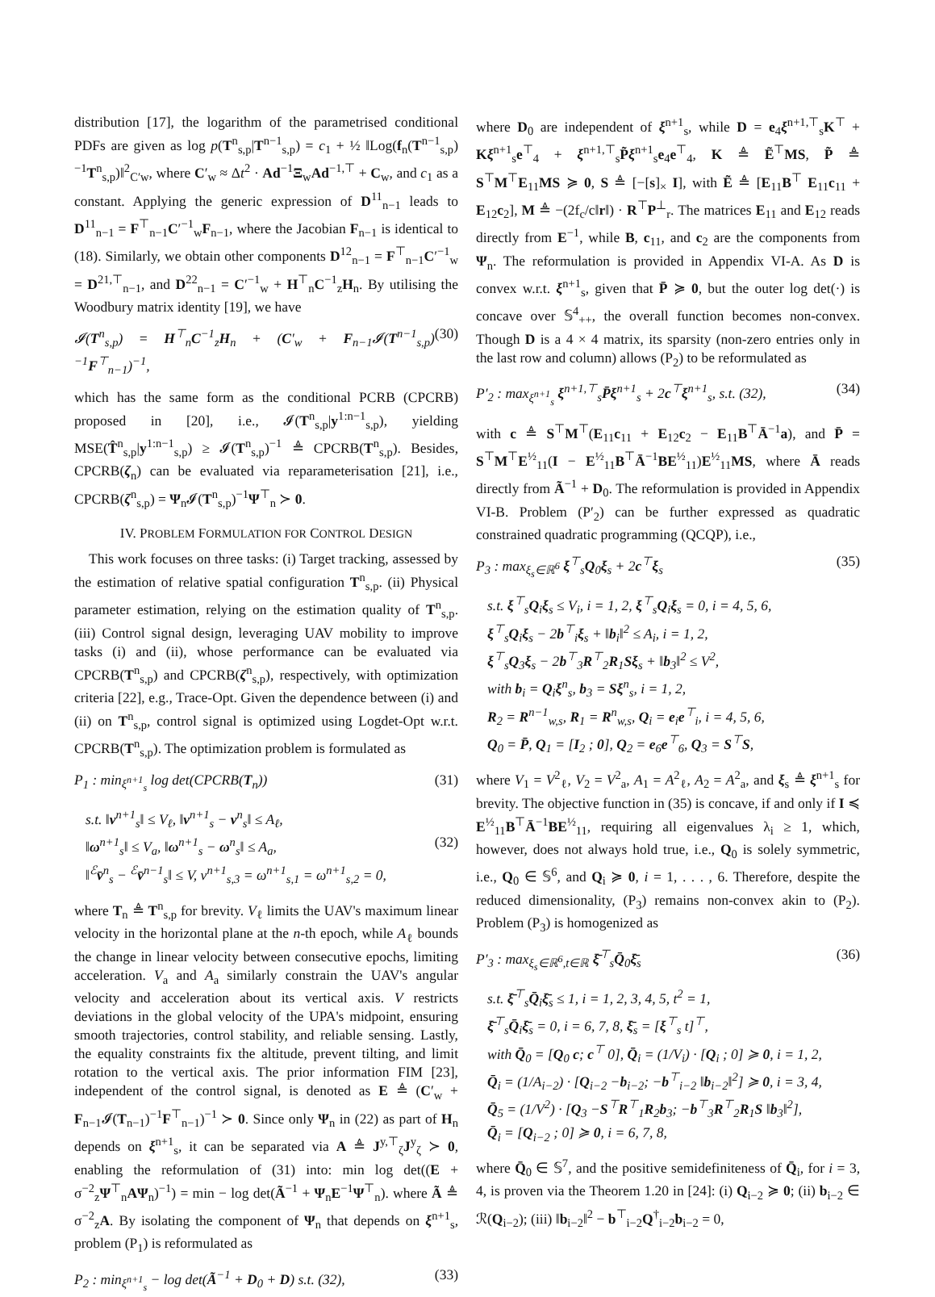distribution [17], the logarithm of the parametrised conditional PDFs are given as log p(T<sup>n</sup><sub>s,p</sub>|T<sup>n−1</sup><sub>s,p</sub>) = c<sub>1</sub> + ½ ‖Log(f<sub>n</sub>(T<sup>n−1</sup><sub>s,p</sub>)<sup>−1</sup>T<sup>n</sup><sub>s,p</sub>)‖<sup>2</sup><sub>C′w</sub>, where C′<sub>w</sub> ≈ Δt<sup>2</sup> · Ad<sup>−1</sup>Ξ<sub>w</sub>Ad<sup>−1,⊤</sup> + C<sub>w</sub>, and c<sub>1</sub> as a constant. Applying the generic expression of D<sup>11</sup><sub>n−1</sub> leads to D<sup>11</sup><sub>n−1</sub> = F<sup>⊤</sup><sub>n−1</sub>C′<sup>−1</sup><sub>w</sub>F<sub>n−1</sub>, where the Jacobian F<sub>n−1</sub> is identical to (18). Similarly, we obtain other components D<sup>12</sup><sub>n−1</sub> = F<sup>⊤</sup><sub>n−1</sub>C′<sup>−1</sup><sub>w</sub> = D<sup>21,⊤</sup><sub>n−1</sub>, and D<sup>22</sup><sub>n−1</sub> = C′<sup>−1</sup><sub>w</sub> + H<sup>⊤</sup><sub>n</sub>C<sup>−1</sup><sub>z</sub>H<sub>n</sub>. By utilising the Woodbury matrix identity [19], we have
𝓘(T<sup>n</sup><sub>s,p</sub>) = H<sup>⊤</sup><sub>n</sub>C<sup>−1</sup><sub>z</sub>H<sub>n</sub> + (C′<sub>w</sub> + F<sub>n−1</sub>𝓘(T<sup>n−1</sup><sub>s,p</sub>)<sup>−1</sup>F<sup>⊤</sup><sub>n−1</sub>)<sup>−1</sup>, (30)
which has the same form as the conditional PCRB (CPCRB) proposed in [20], i.e., 𝓘(T<sup>n</sup><sub>s,p</sub>|y<sup>1:n−1</sup><sub>s,p</sub>), yielding MSE(T̂<sup>n</sup><sub>s,p</sub>|y<sup>1:n−1</sup><sub>s,p</sub>) ≥ 𝓘(T<sup>n</sup><sub>s,p</sub>)<sup>−1</sup> ≜ CPCRB(T<sup>n</sup><sub>s,p</sub>). Besides, CPCRB(ζ<sub>n</sub>) can be evaluated via reparameterisation [21], i.e., CPCRB(ζ<sup>n</sup><sub>s,p</sub>) = Ψ<sub>n</sub>𝓘(T<sup>n</sup><sub>s,p</sub>)<sup>−1</sup>Ψ<sup>⊤</sup><sub>n</sub> ≻ 0.
IV. PROBLEM FORMULATION FOR CONTROL DESIGN
This work focuses on three tasks: (i) Target tracking, assessed by the estimation of relative spatial configuration T<sup>n</sup><sub>s,p</sub>. (ii) Physical parameter estimation, relying on the estimation quality of T<sup>n</sup><sub>s,p</sub>. (iii) Control signal design, leveraging UAV mobility to improve tasks (i) and (ii), whose performance can be evaluated via CPCRB(T<sup>n</sup><sub>s,p</sub>) and CPCRB(ζ<sup>n</sup><sub>s,p</sub>), respectively, with optimization criteria [22], e.g., Trace-Opt. Given the dependence between (i) and (ii) on T<sup>n</sup><sub>s,p</sub>, control signal is optimized using Logdet-Opt w.r.t. CPCRB(T<sup>n</sup><sub>s,p</sub>). The optimization problem is formulated as
P<sub>1</sub> : min<sub>ξ<sup>n+1</sup><sub>s</sub></sub> log det(CPCRB(T<sub>n</sub>)) (31)
s.t. ‖ν<sup>n+1</sup><sub>s</sub>‖ ≤ V<sub>ℓ</sub>, ‖ν<sup>n+1</sup><sub>s</sub> − ν<sup>n</sup><sub>s</sub>‖ ≤ A<sub>ℓ</sub>,
‖ω<sup>n+1</sup><sub>s</sub>‖ ≤ V<sub>a</sub>, ‖ω<sup>n+1</sup><sub>s</sub> − ω<sup>n</sup><sub>s</sub>‖ ≤ A<sub>a</sub>, (32)
‖<sup>ℰ</sup>v̄<sup>n</sup><sub>s</sub> − <sup>ℰ</sup>v̄<sup>n−1</sup><sub>s</sub>‖ ≤ V, ν<sup>n+1</sup><sub>s,3</sub> = ω<sup>n+1</sup><sub>s,1</sub> = ω<sup>n+1</sup><sub>s,2</sub> = 0,
where T<sub>n</sub> ≜ T<sup>n</sup><sub>s,p</sub> for brevity. V<sub>ℓ</sub> limits the UAV's maximum linear velocity in the horizontal plane at the n-th epoch, while A<sub>ℓ</sub> bounds the change in linear velocity between consecutive epochs, limiting acceleration. V<sub>a</sub> and A<sub>a</sub> similarly constrain the UAV's angular velocity and acceleration about its vertical axis. V restricts deviations in the global velocity of the UPA's midpoint, ensuring smooth trajectories, control stability, and reliable sensing. Lastly, the equality constraints fix the altitude, prevent tilting, and limit rotation to the vertical axis. The prior information FIM [23], independent of the control signal, is denoted as E ≜ (C′<sub>w</sub> + F<sub>n−1</sub>𝓘(T<sub>n−1</sub>)<sup>−1</sup>F<sup>⊤</sup><sub>n−1</sub>)<sup>−1</sup> ≻ 0. Since only Ψ<sub>n</sub> in (22) as part of H<sub>n</sub> depends on ξ<sup>n+1</sup><sub>s</sub>, it can be separated via A ≜ J<sup>y,⊤</sup><sub>ζ</sub>J<sup>y</sup><sub>ζ</sub> ≻ 0, enabling the reformulation of (31) into: min log det((E + σ<sup>−2</sup><sub>z</sub>Ψ<sup>⊤</sup><sub>n</sub>AΨ<sub>n</sub>)<sup>−1</sup>) = min − log det(Ã<sup>−1</sup> + Ψ<sub>n</sub>E<sup>−1</sup>Ψ<sup>⊤</sup><sub>n</sub>). where Ã ≜ σ<sup>−2</sup><sub>z</sub>A. By isolating the component of Ψ<sub>n</sub> that depends on ξ<sup>n+1</sup><sub>s</sub>, problem (P<sub>1</sub>) is reformulated as
P<sub>2</sub> : min<sub>ξ<sup>n+1</sup><sub>s</sub></sub> − log det(Ã<sup>−1</sup> + D<sub>0</sub> + D) s.t. (32), (33)
where D<sub>0</sub> are independent of ξ<sup>n+1</sup><sub>s</sub>, while D = e<sub>4</sub>ξ<sup>n+1,⊤</sup><sub>s</sub>K<sup>⊤</sup> + Kξ<sup>n+1</sup><sub>s</sub>e<sup>⊤</sup><sub>4</sub> + ξ<sup>n+1,⊤</sup><sub>s</sub>P̃ξ<sup>n+1</sup><sub>s</sub>e<sub>4</sub>e<sup>⊤</sup><sub>4</sub>, K ≜ Ẽ<sup>⊤</sup>MS, P̃ ≜ S<sup>⊤</sup>M<sup>⊤</sup>E<sub>11</sub>MS ≽ 0, S ≜ [−[s]<sub>×</sub> I], with Ẽ ≜ [E<sub>11</sub>B<sup>⊤</sup> E<sub>11</sub>c<sub>11</sub> + E<sub>12</sub>c<sub>2</sub>], M ≜ −(2f<sub>c</sub>/c‖r‖) · R<sup>⊤</sup>P<sup>⊥</sup><sub>r</sub>. The matrices E<sub>11</sub> and E<sub>12</sub> reads directly from E<sup>−1</sup>, while B, c<sub>11</sub>, and c<sub>2</sub> are the components from Ψ<sub>n</sub>. The reformulation is provided in Appendix VI-A. As D is convex w.r.t. ξ<sup>n+1</sup><sub>s</sub>, given that P̄ ≽ 0, but the outer log det(·) is concave over 𝕊<sup>4</sup><sub>++</sub>, the overall function becomes non-convex. Though D is a 4 × 4 matrix, its sparsity (non-zero entries only in the last row and column) allows (P<sub>2</sub>) to be reformulated as
P′<sub>2</sub> : max<sub>ξ<sup>n+1</sup><sub>s</sub></sub> ξ<sup>n+1,⊤</sup><sub>s</sub>P̄ξ<sup>n+1</sup><sub>s</sub> + 2c<sup>⊤</sup>ξ<sup>n+1</sup><sub>s</sub>, s.t. (32), (34)
with c ≜ S<sup>⊤</sup>M<sup>⊤</sup>(E<sub>11</sub>c<sub>11</sub> + E<sub>12</sub>c<sub>2</sub> − E<sub>11</sub>B<sup>⊤</sup>Ā<sup>−1</sup>a), and P̄ = S<sup>⊤</sup>M<sup>⊤</sup>E<sup>½</sup><sub>11</sub>(I − E<sup>½</sup><sub>11</sub>B<sup>⊤</sup>Ā<sup>−1</sup>BE<sup>½</sup><sub>11</sub>)E<sup>½</sup><sub>11</sub>MS, where Ā reads directly from Ã<sup>−1</sup> + D<sub>0</sub>. The reformulation is provided in Appendix VI-B. Problem (P′<sub>2</sub>) can be further expressed as quadratic constrained quadratic programming (QCQP), i.e.,
P<sub>3</sub> : max<sub>ξ<sub>s</sub>∈ℝ<sup>6</sup></sub> ξ<sup>⊤</sup><sub>s</sub>Q<sub>0</sub>ξ<sub>s</sub> + 2c<sup>⊤</sup>ξ<sub>s</sub> (35)
s.t. ξ<sup>⊤</sup><sub>s</sub>Q<sub>i</sub>ξ<sub>s</sub> ≤ V<sub>i</sub>, i = 1, 2, ξ<sup>⊤</sup><sub>s</sub>Q<sub>i</sub>ξ<sub>s</sub> = 0, i = 4, 5, 6,
ξ<sup>⊤</sup><sub>s</sub>Q<sub>i</sub>ξ<sub>s</sub> − 2b<sup>⊤</sup><sub>i</sub>ξ<sub>s</sub> + ‖b<sub>i</sub>‖<sup>2</sup> ≤ A<sub>i</sub>, i = 1, 2,
ξ<sup>⊤</sup><sub>s</sub>Q<sub>3</sub>ξ<sub>s</sub> − 2b<sup>⊤</sup><sub>3</sub>R<sup>⊤</sup><sub>2</sub>R<sub>1</sub>Sξ<sub>s</sub> + ‖b<sub>3</sub>‖<sup>2</sup> ≤ V<sup>2</sup>,
with b<sub>i</sub> = Q<sub>i</sub>ξ<sup>n</sup><sub>s</sub>, b<sub>3</sub> = Sξ<sup>n</sup><sub>s</sub>, i = 1, 2,
R<sub>2</sub> = R<sup>n−1</sup><sub>w,s</sub>, R<sub>1</sub> = R<sup>n</sup><sub>w,s</sub>, Q<sub>i</sub> = e<sub>i</sub>e<sup>⊤</sup><sub>i</sub>, i = 4, 5, 6,
Q<sub>0</sub> = P̄, Q<sub>1</sub> = [I<sub>2</sub> ; 0], Q<sub>2</sub> = e<sub>6</sub>e<sup>⊤</sup><sub>6</sub>, Q<sub>3</sub> = S<sup>⊤</sup>S,
where V<sub>1</sub> = V<sup>2</sup><sub>ℓ</sub>, V<sub>2</sub> = V<sup>2</sup><sub>a</sub>, A<sub>1</sub> = A<sup>2</sup><sub>ℓ</sub>, A<sub>2</sub> = A<sup>2</sup><sub>a</sub>, and ξ<sub>s</sub> ≜ ξ<sup>n+1</sup><sub>s</sub> for brevity. The objective function in (35) is concave, if and only if I ≼ E<sup>½</sup><sub>11</sub>B<sup>⊤</sup>Ā<sup>−1</sup>BE<sup>½</sup><sub>11</sub>, requiring all eigenvalues λ<sub>i</sub> ≥ 1, which, however, does not always hold true, i.e., Q<sub>0</sub> is solely symmetric, i.e., Q<sub>0</sub> ∈ 𝕊<sup>6</sup>, and Q<sub>i</sub> ≽ 0, i = 1, . . . , 6. Therefore, despite the reduced dimensionality, (P<sub>3</sub>) remains non-convex akin to (P<sub>2</sub>). Problem (P<sub>3</sub>) is homogenized as
P′<sub>3</sub> : max<sub>ξ<sub>s</sub>∈ℝ<sup>6</sup>,t∈ℝ</sub> ξ̄<sup>⊤</sup><sub>s</sub>Q̄<sub>0</sub>ξ̄<sub>s</sub> (36)
s.t. ξ̄<sup>⊤</sup><sub>s</sub>Q̄<sub>i</sub>ξ̄<sub>s</sub> ≤ 1, i = 1, 2, 3, 4, 5, t<sup>2</sup> = 1,
ξ̄<sup>⊤</sup><sub>s</sub>Q̄<sub>i</sub>ξ̄<sub>s</sub> = 0, i = 6, 7, 8, ξ̄<sub>s</sub> = [ξ<sup>⊤</sup><sub>s</sub> t]<sup>⊤</sup>,
with Q̄<sub>0</sub> = [Q<sub>0</sub> c; c<sup>⊤</sup> 0], Q̄<sub>i</sub> = (1/V<sub>i</sub>) · [Q<sub>i</sub> ; 0] ≽ 0, i = 1, 2,
Q̄<sub>i</sub> = (1/A<sub>i−2</sub>) · [Q<sub>i−2</sub> −b<sub>i−2</sub>; −b<sup>⊤</sup><sub>i−2</sub> ‖b<sub>i−2</sub>‖<sup>2</sup>] ≽ 0, i = 3, 4,
Q̄<sub>5</sub> = (1/V<sup>2</sup>) · [Q<sub>3</sub> −S<sup>⊤</sup>R<sup>⊤</sup><sub>1</sub>R<sub>2</sub>b<sub>3</sub>; −b<sup>⊤</sup><sub>3</sub>R<sup>⊤</sup><sub>2</sub>R<sub>1</sub>S ‖b<sub>3</sub>‖<sup>2</sup>],
Q̄<sub>i</sub> = [Q<sub>i−2</sub> ; 0] ≽ 0, i = 6, 7, 8,
where Q̄<sub>0</sub> ∈ 𝕊<sup>7</sup>, and the positive semidefiniteness of Q̄<sub>i</sub>, for i = 3, 4, is proven via the Theorem 1.20 in [24]: (i) Q<sub>i−2</sub> ≽ 0; (ii) b<sub>i−2</sub> ∈ ℛ(Q<sub>i−2</sub>); (iii) ‖b<sub>i−2</sub>‖<sup>2</sup> − b<sup>⊤</sup><sub>i−2</sub>Q<sup>†</sup><sub>i−2</sub>b<sub>i−2</sub> = 0,